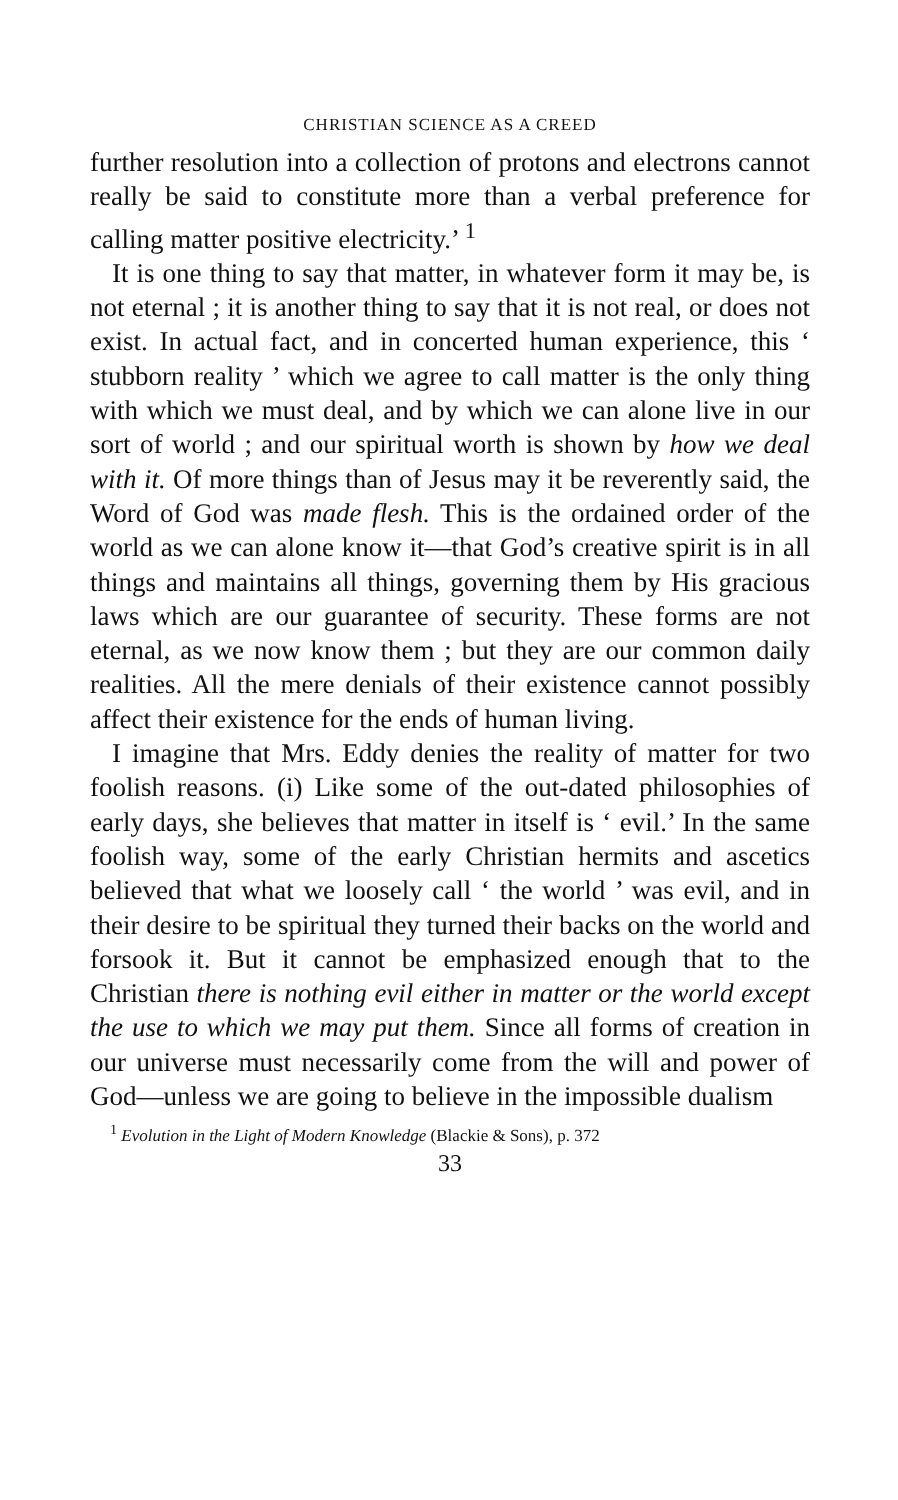CHRISTIAN SCIENCE AS A CREED
further resolution into a collection of protons and electrons cannot really be said to constitute more than a verbal preference for calling matter positive electricity.’ <sup>1</sup>
It is one thing to say that matter, in whatever form it may be, is not eternal ; it is another thing to say that it is not real, or does not exist. In actual fact, and in concerted human experience, this ‘ stubborn reality ’ which we agree to call matter is the only thing with which we must deal, and by which we can alone live in our sort of world ; and our spiritual worth is shown by how we deal with it. Of more things than of Jesus may it be reverently said, the Word of God was made flesh. This is the ordained order of the world as we can alone know it—that God’s creative spirit is in all things and maintains all things, governing them by His gracious laws which are our guarantee of security. These forms are not eternal, as we now know them ; but they are our common daily realities. All the mere denials of their existence cannot possibly affect their existence for the ends of human living.
I imagine that Mrs. Eddy denies the reality of matter for two foolish reasons. (i) Like some of the out-dated philosophies of early days, she believes that matter in itself is ‘ evil.’ In the same foolish way, some of the early Christian hermits and ascetics believed that what we loosely call ‘ the world ’ was evil, and in their desire to be spiritual they turned their backs on the world and forsook it. But it cannot be emphasized enough that to the Christian there is nothing evil either in matter or the world except the use to which we may put them. Since all forms of creation in our universe must necessarily come from the will and power of God—unless we are going to believe in the impossible dualism
<sup>1</sup> Evolution in the Light of Modern Knowledge (Blackie & Sons), p. 372
33